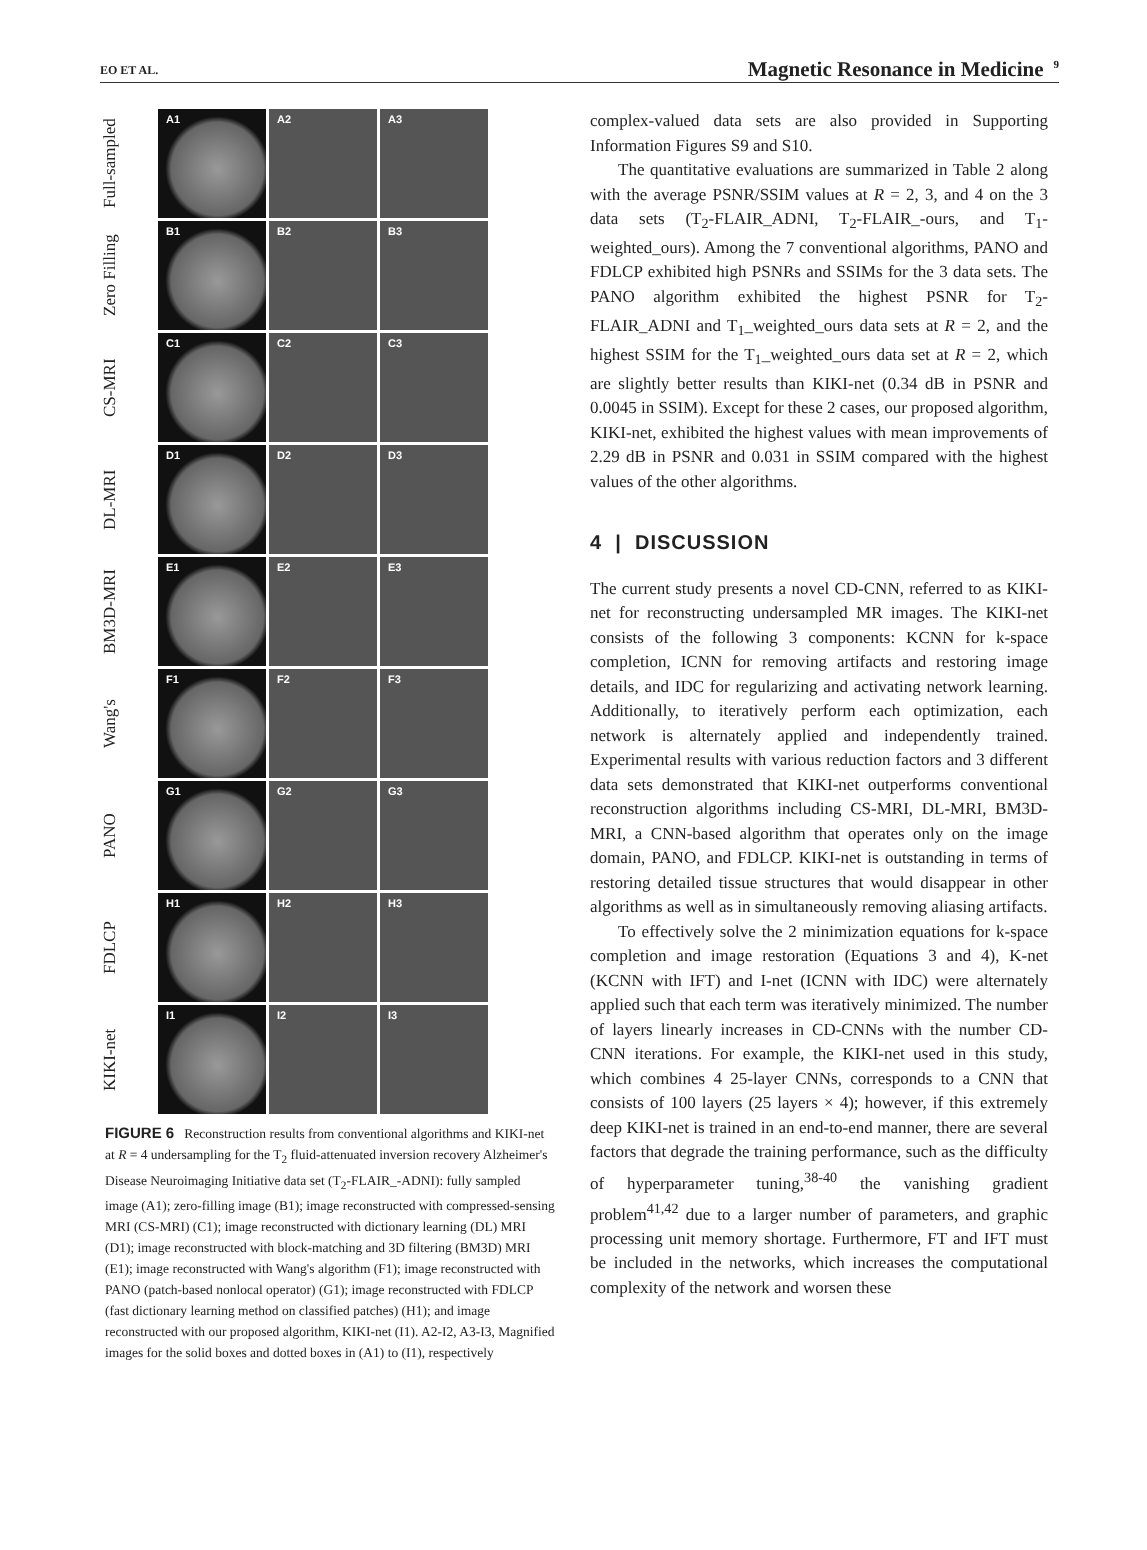EO ET AL.
Magnetic Resonance in Medicine<sup>9</sup>
Full-sampled
A1
A2
A3
Zero Filling
B1
B2
B3
CS-MRI
C1
C2
C3
DL-MRI
D1
D2
D3
BM3D-MRI
E1
E2
E3
Wang's
F1
F2
F3
PANO
G1
G2
G3
FDLCP
H1
H2
H3
KIKI-net
I1
I2
I3
FIGURE 6 Reconstruction results from conventional algorithms and KIKI-net at R = 4 undersampling for the T<sub>2</sub> fluid-attenuated inversion recovery Alzheimer's Disease Neuroimaging Initiative data set (T<sub>2</sub>-FLAIR_-ADNI): fully sampled image (A1); zero-filling image (B1); image reconstructed with compressed-sensing MRI (CS-MRI) (C1); image reconstructed with dictionary learning (DL) MRI (D1); image reconstructed with block-matching and 3D filtering (BM3D) MRI (E1); image reconstructed with Wang's algorithm (F1); image reconstructed with PANO (patch-based nonlocal operator) (G1); image reconstructed with FDLCP (fast dictionary learning method on classified patches) (H1); and image reconstructed with our proposed algorithm, KIKI-net (I1). A2-I2, A3-I3, Magnified images for the solid boxes and dotted boxes in (A1) to (I1), respectively
complex-valued data sets are also provided in Supporting Information Figures S9 and S10.
The quantitative evaluations are summarized in Table 2 along with the average PSNR/SSIM values at R = 2, 3, and 4 on the 3 data sets (T<sub>2</sub>-FLAIR_ADNI, T<sub>2</sub>-FLAIR_-ours, and T<sub>1</sub>-weighted_ours). Among the 7 conventional algorithms, PANO and FDLCP exhibited high PSNRs and SSIMs for the 3 data sets. The PANO algorithm exhibited the highest PSNR for T<sub>2</sub>-FLAIR_ADNI and T<sub>1</sub>_weighted_ours data sets at R = 2, and the highest SSIM for the T<sub>1</sub>_weighted_ours data set at R = 2, which are slightly better results than KIKI-net (0.34 dB in PSNR and 0.0045 in SSIM). Except for these 2 cases, our proposed algorithm, KIKI-net, exhibited the highest values with mean improvements of 2.29 dB in PSNR and 0.031 in SSIM compared with the highest values of the other algorithms.
4 | DISCUSSION
The current study presents a novel CD-CNN, referred to as KIKI-net for reconstructing undersampled MR images. The KIKI-net consists of the following 3 components: KCNN for k-space completion, ICNN for removing artifacts and restoring image details, and IDC for regularizing and activating network learning. Additionally, to iteratively perform each optimization, each network is alternately applied and independently trained. Experimental results with various reduction factors and 3 different data sets demonstrated that KIKI-net outperforms conventional reconstruction algorithms including CS-MRI, DL-MRI, BM3D-MRI, a CNN-based algorithm that operates only on the image domain, PANO, and FDLCP. KIKI-net is outstanding in terms of restoring detailed tissue structures that would disappear in other algorithms as well as in simultaneously removing aliasing artifacts.
To effectively solve the 2 minimization equations for k-space completion and image restoration (Equations 3 and 4), K-net (KCNN with IFT) and I-net (ICNN with IDC) were alternately applied such that each term was iteratively minimized. The number of layers linearly increases in CD-CNNs with the number CD-CNN iterations. For example, the KIKI-net used in this study, which combines 4 25-layer CNNs, corresponds to a CNN that consists of 100 layers (25 layers × 4); however, if this extremely deep KIKI-net is trained in an end-to-end manner, there are several factors that degrade the training performance, such as the difficulty of hyperparameter tuning,<sup>38-40</sup> the vanishing gradient problem<sup>41,42</sup> due to a larger number of parameters, and graphic processing unit memory shortage. Furthermore, FT and IFT must be included in the networks, which increases the computational complexity of the network and worsen these